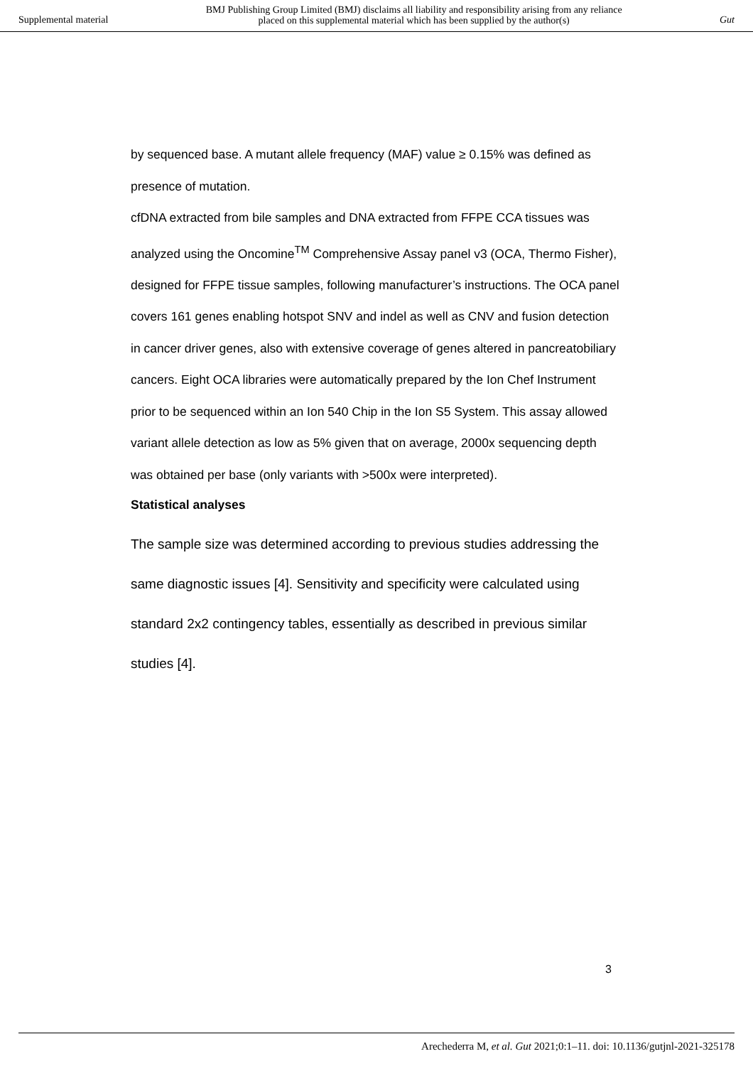Supplemental material
BMJ Publishing Group Limited (BMJ) disclaims all liability and responsibility arising from any reliance
placed on this supplemental material which has been supplied by the author(s)
Gut
by sequenced base. A mutant allele frequency (MAF) value ≥ 0.15% was defined as presence of mutation.
cfDNA extracted from bile samples and DNA extracted from FFPE CCA tissues was analyzed using the Oncomine<sup>TM</sup> Comprehensive Assay panel v3 (OCA, Thermo Fisher), designed for FFPE tissue samples, following manufacturer’s instructions. The OCA panel covers 161 genes enabling hotspot SNV and indel as well as CNV and fusion detection in cancer driver genes, also with extensive coverage of genes altered in pancreatobiliary cancers. Eight OCA libraries were automatically prepared by the Ion Chef Instrument prior to be sequenced within an Ion 540 Chip in the Ion S5 System. This assay allowed variant allele detection as low as 5% given that on average, 2000x sequencing depth was obtained per base (only variants with >500x were interpreted).
Statistical analyses
The sample size was determined according to previous studies addressing the same diagnostic issues [4]. Sensitivity and specificity were calculated using standard 2x2 contingency tables, essentially as described in previous similar studies [4].
3
Arechederra M, et al. Gut 2021;0:1–11. doi: 10.1136/gutjnl-2021-325178